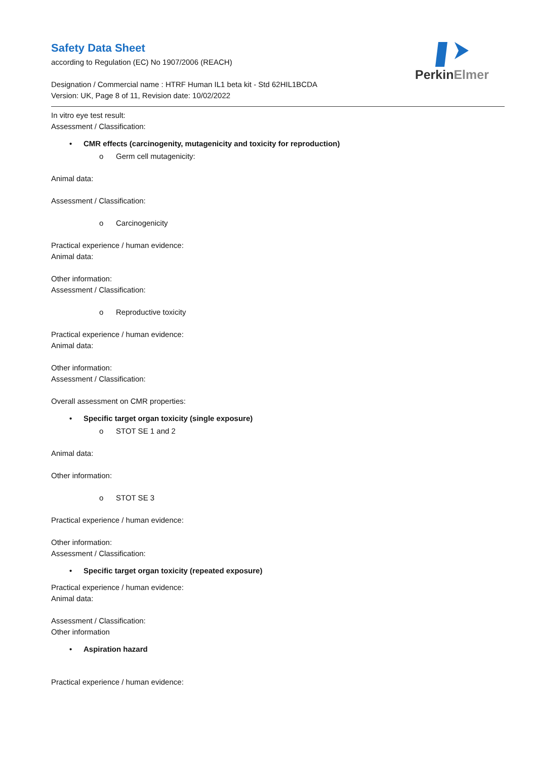PerkinElmer
Safety Data Sheet
according to Regulation (EC) No 1907/2006 (REACH)
Designation / Commercial name : HTRF Human IL1 beta kit - Std 62HIL1BCDA
Version: UK, Page 8 of 11, Revision date: 10/02/2022
In vitro eye test result:
Assessment / Classification:
• CMR effects (carcinogenity, mutagenicity and toxicity for reproduction)
o Germ cell mutagenicity:
Animal data:
Assessment / Classification:
o Carcinogenicity
Practical experience / human evidence:
Animal data:
Other information:
Assessment / Classification:
o Reproductive toxicity
Practical experience / human evidence:
Animal data:
Other information:
Assessment / Classification:
Overall assessment on CMR properties:
• Specific target organ toxicity (single exposure)
o STOT SE 1 and 2
Animal data:
Other information:
o STOT SE 3
Practical experience / human evidence:
Other information:
Assessment / Classification:
• Specific target organ toxicity (repeated exposure)
Practical experience / human evidence:
Animal data:
Assessment / Classification:
Other information
• Aspiration hazard
Practical experience / human evidence: